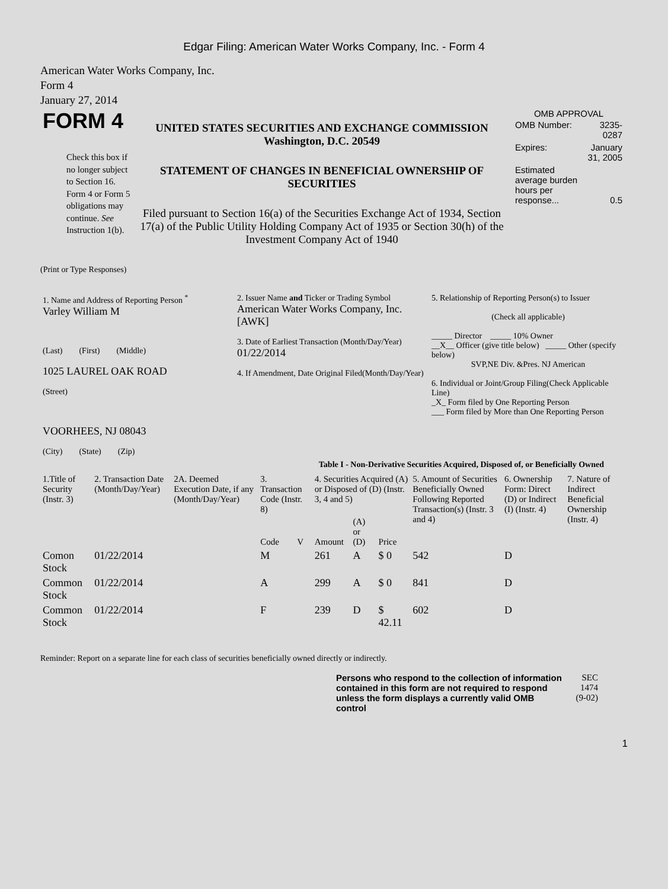Edgar Filing: American Water Works Company, Inc. - Form 4
American Water Works Company, Inc.
Form 4
January 27, 2014
| FORM 4 Check this box if no longer subject to Section 16. Form 4 or Form 5 obligations may continue. See Instruction 1(b). | UNITED STATES SECURITIES AND EXCHANGE COMMISSION Washington, D.C. 20549 STATEMENT OF CHANGES IN BENEFICIAL OWNERSHIP OF SECURITIES Filed pursuant to Section 16(a) of the Securities Exchange Act of 1934, Section 17(a) of the Public Utility Holding Company Act of 1935 or Section 30(h) of the Investment Company Act of 1940 | OMB APPROVAL / OMB Number: / 3235-0287 / / Expires: / January 31, 2005 / / Estimated average burden hours per response... / 0.5 / |
(Print or Type Responses)
| 1. Name and Address of Reporting Person <sup>*</sup> Varley William M (Last) (First) (Middle) 1025 LAUREL OAK ROAD (Street) VOORHEES, NJ 08043 (City) (State) (Zip) | 2. Issuer Name and Ticker or Trading Symbol American Water Works Company, Inc. [AWK] 3. Date of Earliest Transaction (Month/Day/Year) 01/22/2014 4. If Amendment, Date Original Filed(Month/Day/Year) | 5. Relationship of Reporting Person(s) to Issuer (Check all applicable) _____ Director _____ 10% Owner __X__ Officer (give title below) _____ Other (specify below) SVP,NE Div. &Pres. NJ American 6. Individual or Joint/Group Filing(Check Applicable Line) _X_ Form filed by One Reporting Person ___ Form filed by More than One Reporting Person |
Table I - Non-Derivative Securities Acquired, Disposed of, or Beneficially Owned
| 1.Title of Security (Instr. 3) | 2. Transaction Date (Month/Day/Year) | 2A. Deemed Execution Date, if any (Month/Day/Year) | 3. Transaction Code (Instr. 8) | | 4. Securities Acquired (A) or Disposed of (D) (Instr. 3, 4 and 5) | | | 5. Amount of Securities Beneficially Owned Following Reported Transaction(s) (Instr. 3 and 4) | 6. Ownership Form: Direct (D) or Indirect (I) (Instr. 4) | 7. Nature of Indirect Beneficial Ownership (Instr. 4) |
| --- | --- | --- | --- | --- | --- | --- | --- | --- | --- | --- |
| | | | Code | V | Amount | (A) or (D) | Price | | | |
| Comon Stock | 01/22/2014 | | M | | 261 | A | $ 0 | 542 | D | |
| Common Stock | 01/22/2014 | | A | | 299 | A | $ 0 | 841 | D | |
| Common Stock | 01/22/2014 | | F | | 239 | D | $ 42.11 | 602 | D | |
Reminder: Report on a separate line for each class of securities beneficially owned directly or indirectly.
| Persons who respond to the collection of information contained in this form are not required to respond unless the form displays a currently valid OMB control | SEC 1474 (9-02) |
1